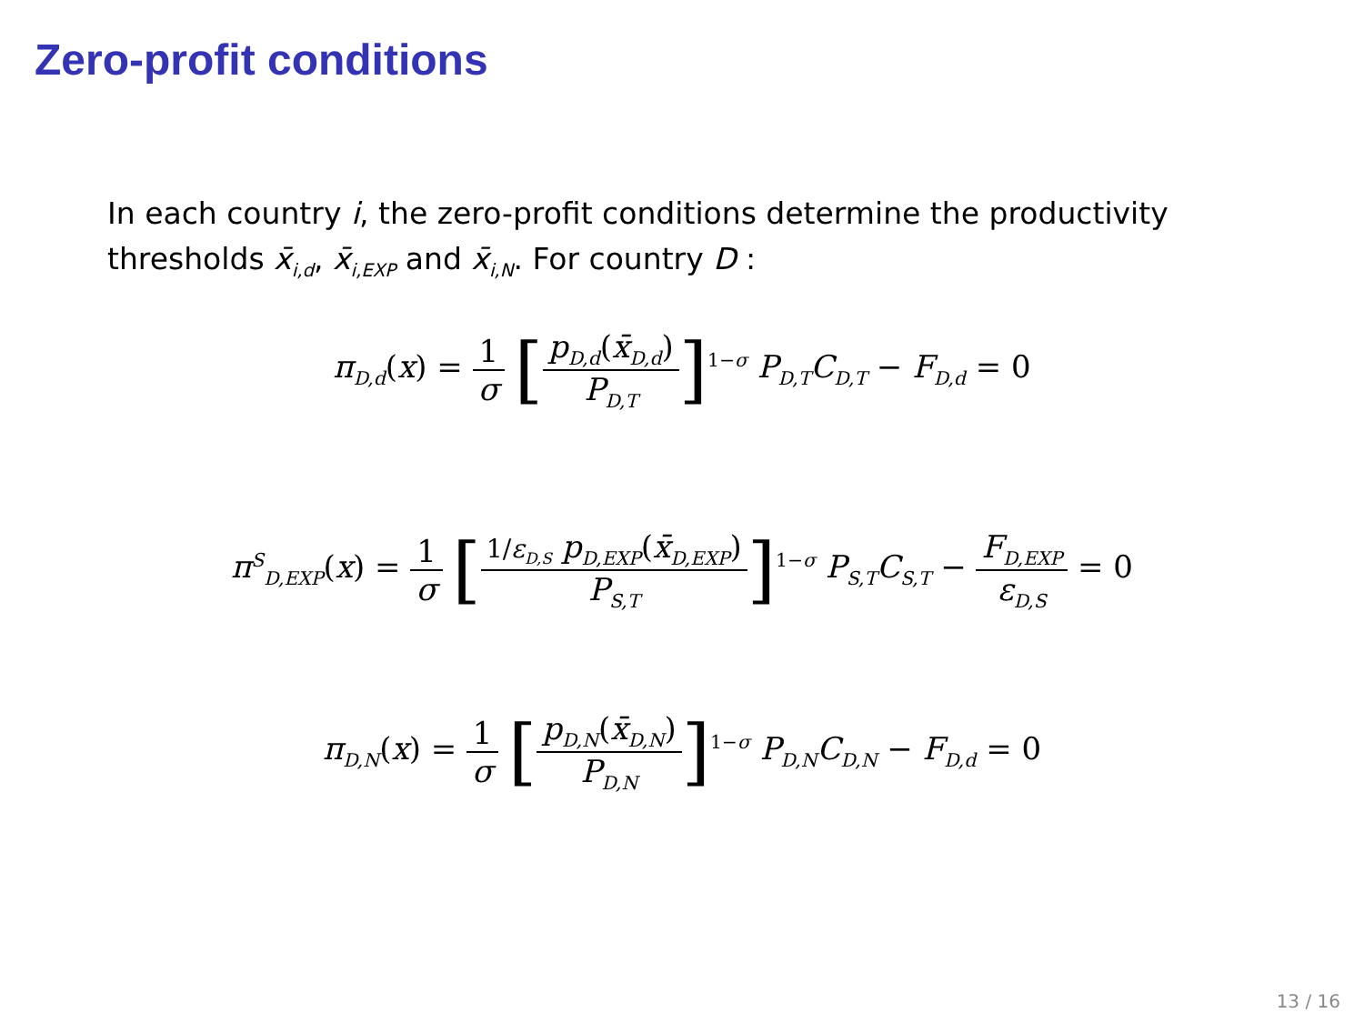Zero-profit conditions
In each country i, the zero-profit conditions determine the productivity thresholds x̄<sub>i,d</sub>, x̄<sub>i,EXP</sub> and x̄<sub>i,N</sub>. For country D :
π<sub>D,d</sub>(x) = 1 σ [p<sub>D,d</sub>(x̄<sub>D,d</sub>) P<sub>D,T</sub>]<sup>1−σ</sup> P<sub>D,T</sub>C<sub>D,T</sub> − F<sub>D,d</sub> = 0
π<sup>S</sup><sub>D,EXP</sub>(x) = 1 σ [1/ε<sub>D,S</sub> p<sub>D,EXP</sub>(x̄<sub>D,EXP</sub>) P<sub>S,T</sub>]<sup>1−σ</sup> P<sub>S,T</sub>C<sub>S,T</sub> − F<sub>D,EXP</sub> ε<sub>D,S</sub> = 0
π<sub>D,N</sub>(x) = 1 σ [p<sub>D,N</sub>(x̄<sub>D,N</sub>) P<sub>D,N</sub>]<sup>1−σ</sup> P<sub>D,N</sub>C<sub>D,N</sub> − F<sub>D,d</sub> = 0
13 / 16